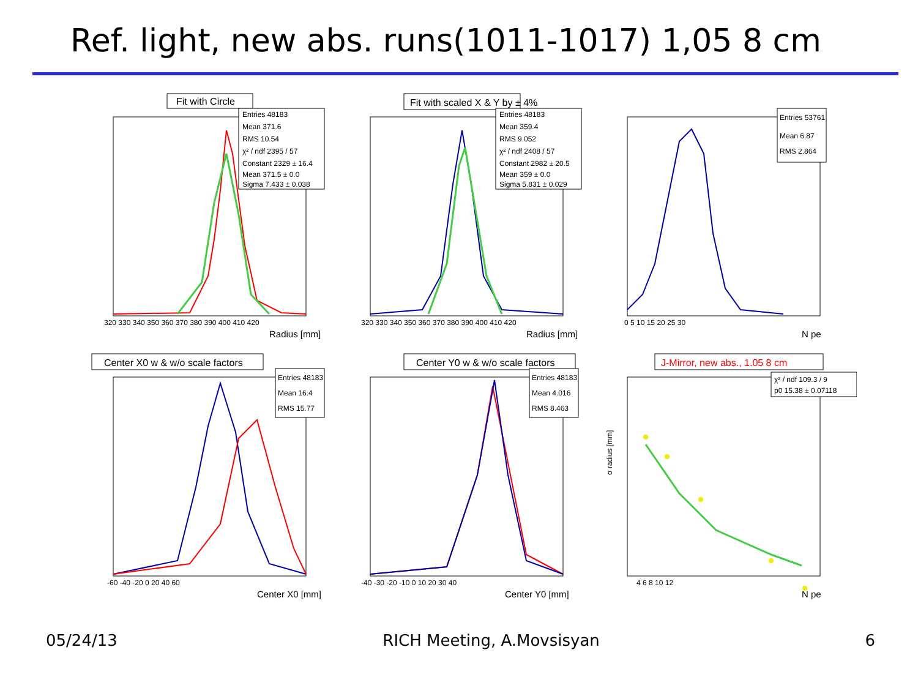Ref. light, new abs. runs(1011-1017) 1,05 8 cm
Fit with Circle
Entries 48183
Mean 371.6
RMS 10.54
χ² / ndf 2395 / 57
Constant 2329 ± 16.4
Mean 371.5 ± 0.0
Sigma 7.433 ± 0.038
320 330 340 350 360 370 380 390 400 410 420
Radius [mm]
Fit with scaled X & Y by ± 4%
Entries 48183
Mean 359.4
RMS 9.052
χ² / ndf 2408 / 57
Constant 2982 ± 20.5
Mean 359 ± 0.0
Sigma 5.831 ± 0.029
320 330 340 350 360 370 380 390 400 410 420
Radius [mm]
Entries 53761
Mean 6.87
RMS 2.864
0 5 10 15 20 25 30
N pe
Center X0 w & w/o scale factors
Entries 48183
Mean 16.4
RMS 15.77
-60 -40 -20 0 20 40 60
Center X0 [mm]
Center Y0 w & w/o scale factors
Entries 48183
Mean 4.016
RMS 8.463
-40 -30 -20 -10 0 10 20 30 40
Center Y0 [mm]
J-Mirror, new abs., 1.05 8 cm
χ² / ndf 109.3 / 9
p0 15.38 ± 0.07118
4 6 8 10 12
N pe
σ radius [mm]
05/24/13 RICH Meeting, A.Movsisyan 6